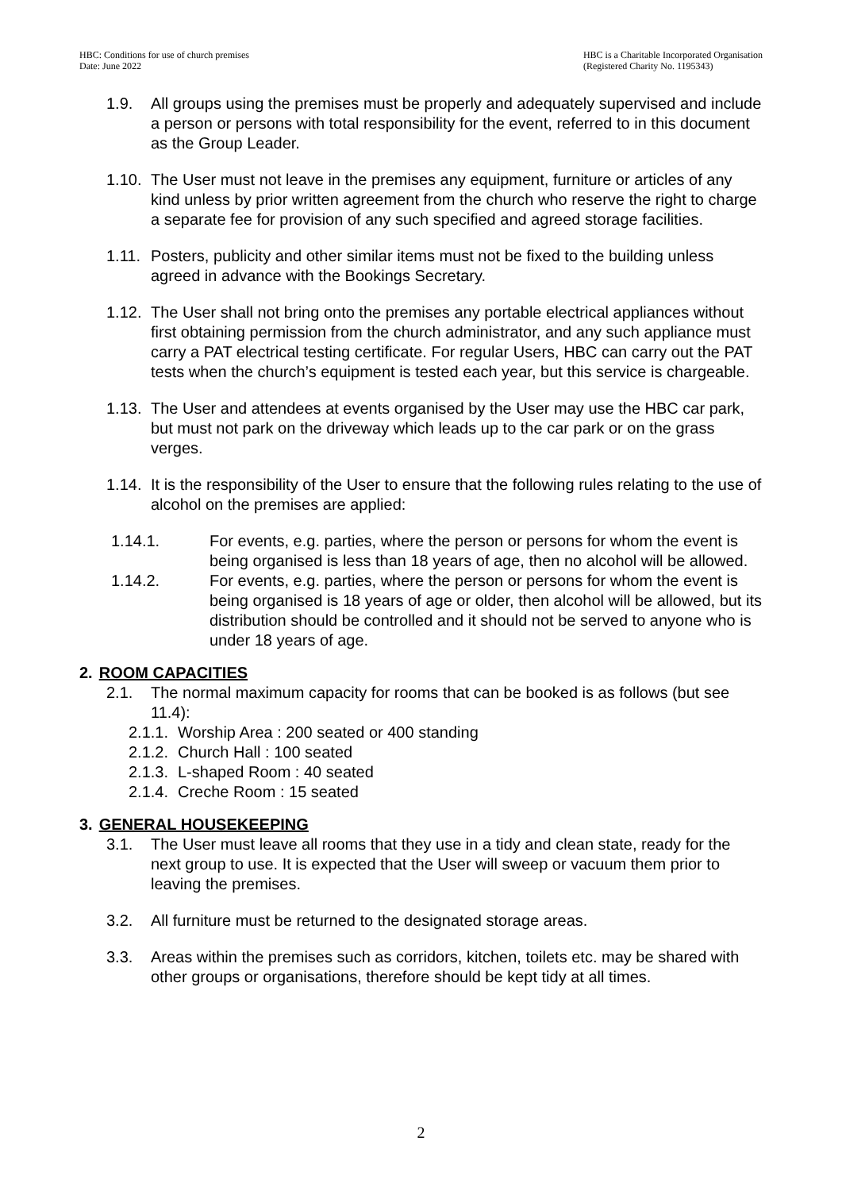HBC: Conditions for use of church premises
Date: June 2022
HBC is a Charitable Incorporated Organisation
(Registered Charity No. 1195343)
1.9. All groups using the premises must be properly and adequately supervised and include a person or persons with total responsibility for the event, referred to in this document as the Group Leader.
1.10. The User must not leave in the premises any equipment, furniture or articles of any kind unless by prior written agreement from the church who reserve the right to charge a separate fee for provision of any such specified and agreed storage facilities.
1.11. Posters, publicity and other similar items must not be fixed to the building unless agreed in advance with the Bookings Secretary.
1.12. The User shall not bring onto the premises any portable electrical appliances without first obtaining permission from the church administrator, and any such appliance must carry a PAT electrical testing certificate. For regular Users, HBC can carry out the PAT tests when the church’s equipment is tested each year, but this service is chargeable.
1.13. The User and attendees at events organised by the User may use the HBC car park, but must not park on the driveway which leads up to the car park or on the grass verges.
1.14. It is the responsibility of the User to ensure that the following rules relating to the use of alcohol on the premises are applied:
1.14.1. For events, e.g. parties, where the person or persons for whom the event is being organised is less than 18 years of age, then no alcohol will be allowed.
1.14.2. For events, e.g. parties, where the person or persons for whom the event is being organised is 18 years of age or older, then alcohol will be allowed, but its distribution should be controlled and it should not be served to anyone who is under 18 years of age.
2. ROOM CAPACITIES
2.1. The normal maximum capacity for rooms that can be booked is as follows (but see 11.4):
2.1.1. Worship Area : 200 seated or 400 standing
2.1.2. Church Hall : 100 seated
2.1.3. L-shaped Room : 40 seated
2.1.4. Creche Room : 15 seated
3. GENERAL HOUSEKEEPING
3.1. The User must leave all rooms that they use in a tidy and clean state, ready for the next group to use. It is expected that the User will sweep or vacuum them prior to leaving the premises.
3.2. All furniture must be returned to the designated storage areas.
3.3. Areas within the premises such as corridors, kitchen, toilets etc. may be shared with other groups or organisations, therefore should be kept tidy at all times.
2